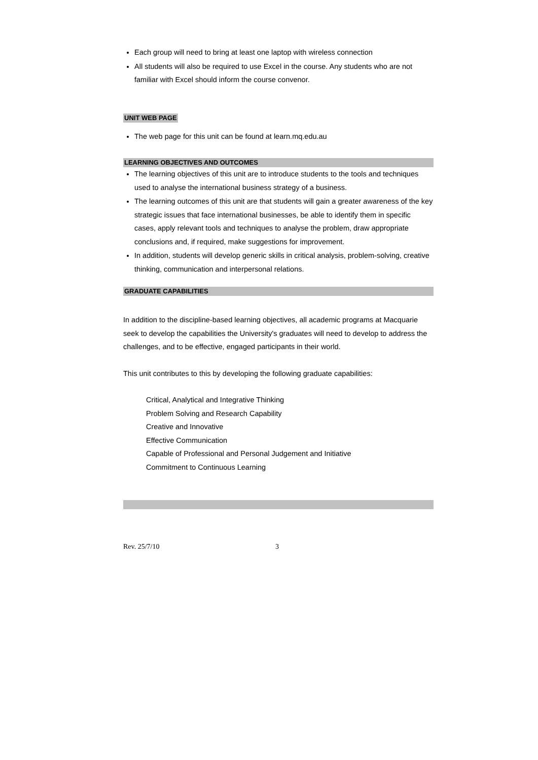Each group will need to bring at least one laptop with wireless connection
All students will also be required to use Excel in the course. Any students who are not familiar with Excel should inform the course convenor.
UNIT WEB PAGE
The web page for this unit can be found at learn.mq.edu.au
LEARNING OBJECTIVES AND OUTCOMES
The learning objectives of this unit are to introduce students to the tools and techniques used to analyse the international business strategy of a business.
The learning outcomes of this unit are that students will gain a greater awareness of the key strategic issues that face international businesses, be able to identify them in specific cases, apply relevant tools and techniques to analyse the problem, draw appropriate conclusions and, if required, make suggestions for improvement.
In addition, students will develop generic skills in critical analysis, problem-solving, creative thinking, communication and interpersonal relations.
GRADUATE CAPABILITIES
In addition to the discipline-based learning objectives, all academic programs at Macquarie seek to develop the capabilities the University's graduates will need to develop to address the challenges, and to be effective, engaged participants in their world.
This unit contributes to this by developing the following graduate capabilities:
Critical, Analytical and Integrative Thinking
Problem Solving and Research Capability
Creative and Innovative
Effective Communication
Capable of Professional and Personal Judgement and Initiative
Commitment to Continuous Learning
Rev. 25/7/10 3